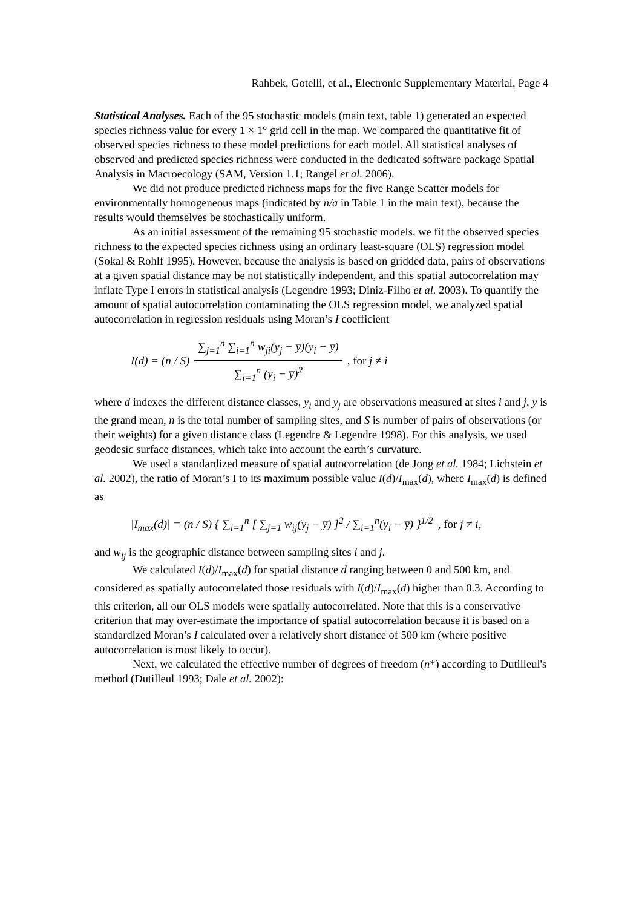Rahbek, Gotelli, et al., Electronic Supplementary Material, Page 4
Statistical Analyses. Each of the 95 stochastic models (main text, table 1) generated an expected species richness value for every 1 × 1° grid cell in the map. We compared the quantitative fit of observed species richness to these model predictions for each model. All statistical analyses of observed and predicted species richness were conducted in the dedicated software package Spatial Analysis in Macroecology (SAM, Version 1.1; Rangel et al. 2006).
We did not produce predicted richness maps for the five Range Scatter models for environmentally homogeneous maps (indicated by n/a in Table 1 in the main text), because the results would themselves be stochastically uniform.
As an initial assessment of the remaining 95 stochastic models, we fit the observed species richness to the expected species richness using an ordinary least-square (OLS) regression model (Sokal & Rohlf 1995). However, because the analysis is based on gridded data, pairs of observations at a given spatial distance may be not statistically independent, and this spatial autocorrelation may inflate Type I errors in statistical analysis (Legendre 1993; Diniz-Filho et al. 2003). To quantify the amount of spatial autocorrelation contaminating the OLS regression model, we analyzed spatial autocorrelation in regression residuals using Moran’s I coefficient
I(d) = (n / S) ∑<sub>j=1</sub><sup>n</sup> ∑<sub>i=1</sub><sup>n</sup> w<sub>ji</sub>(y<sub>j</sub> − y̅)(y<sub>i</sub> − y̅) ∑<sub>i=1</sub><sup>n</sup> (y<sub>i</sub> − y̅)<sup>2</sup> , for j ≠ i
where d indexes the different distance classes, y<sub>i</sub> and y<sub>j</sub> are observations measured at sites i and j, y̅ is the grand mean, n is the total number of sampling sites, and S is number of pairs of observations (or their weights) for a given distance class (Legendre & Legendre 1998). For this analysis, we used geodesic surface distances, which take into account the earth’s curvature.
We used a standardized measure of spatial autocorrelation (de Jong et al. 1984; Lichstein et al. 2002), the ratio of Moran’s I to its maximum possible value I(d)/I<sub>max</sub>(d), where I<sub>max</sub>(d) is defined as
|I<sub>max</sub>(d)| = (n / S) { ∑<sub>i=1</sub><sup>n</sup> [ ∑<sub>j=1</sub> w<sub>ij</sub>(y<sub>j</sub> − y̅) ]<sup>2</sup> / ∑<sub>i=1</sub><sup>n</sup>(y<sub>i</sub> − y̅) }<sup>1/2</sup>, for j ≠ i,
and w<sub>ij</sub> is the geographic distance between sampling sites i and j.
We calculated I(d)/I<sub>max</sub>(d) for spatial distance d ranging between 0 and 500 km, and considered as spatially autocorrelated those residuals with I(d)/I<sub>max</sub>(d) higher than 0.3. According to this criterion, all our OLS models were spatially autocorrelated. Note that this is a conservative criterion that may over-estimate the importance of spatial autocorrelation because it is based on a standardized Moran’s I calculated over a relatively short distance of 500 km (where positive autocorrelation is most likely to occur).
Next, we calculated the effective number of degrees of freedom (n*) according to Dutilleul's method (Dutilleul 1993; Dale et al. 2002):